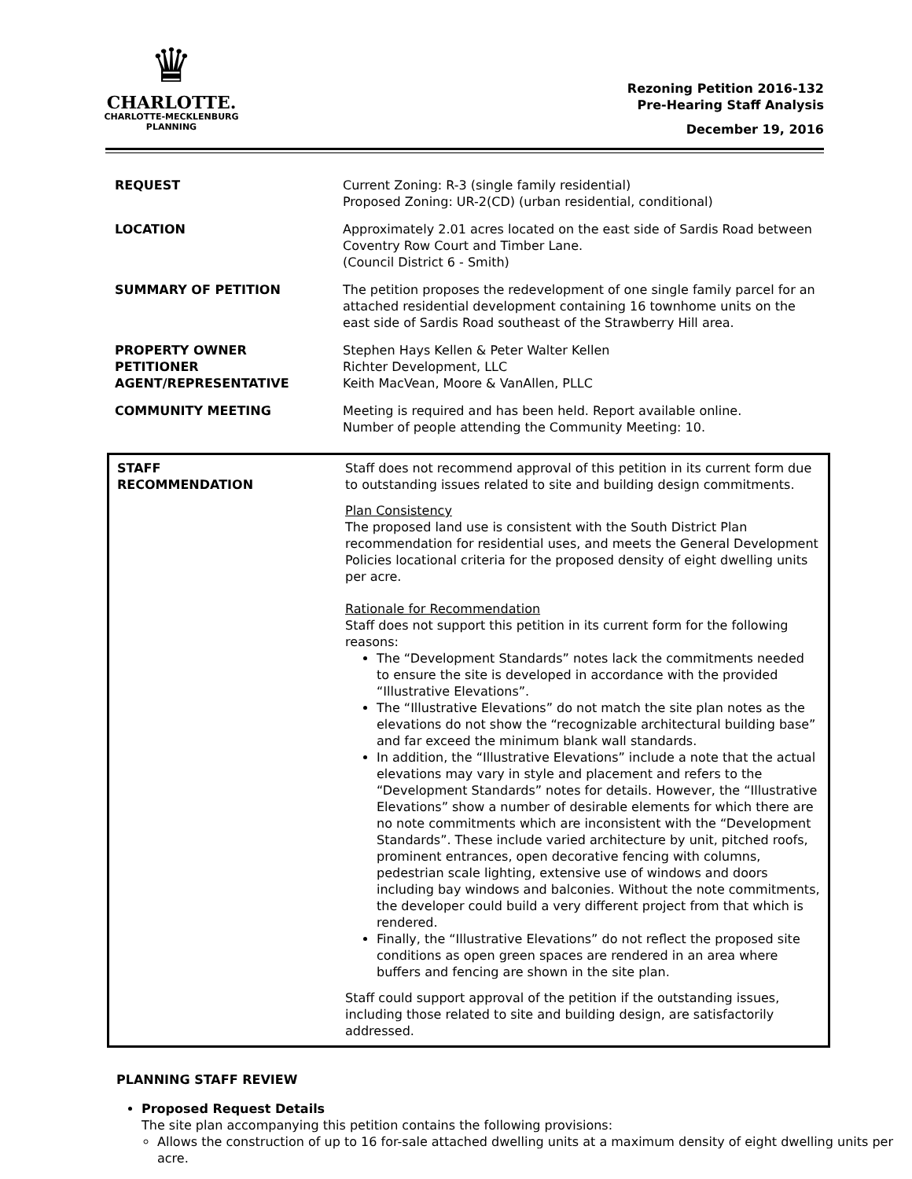♛
CHARLOTTE.
CHARLOTTE-MECKLENBURG
PLANNING
Rezoning Petition 2016-132
Pre-Hearing Staff Analysis
December 19, 2016
| REQUEST | Current Zoning: R-3 (single family residential) Proposed Zoning: UR-2(CD) (urban residential, conditional) |
| LOCATION | Approximately 2.01 acres located on the east side of Sardis Road between Coventry Row Court and Timber Lane. (Council District 6 - Smith) |
| SUMMARY OF PETITION | The petition proposes the redevelopment of one single family parcel for an attached residential development containing 16 townhome units on the east side of Sardis Road southeast of the Strawberry Hill area. |
| PROPERTY OWNER PETITIONER AGENT/REPRESENTATIVE | Stephen Hays Kellen & Peter Walter Kellen Richter Development, LLC Keith MacVean, Moore & VanAllen, PLLC |
| COMMUNITY MEETING | Meeting is required and has been held. Report available online. Number of people attending the Community Meeting: 10. |
| STAFF RECOMMENDATION | Staff does not recommend approval of this petition in its current form due to outstanding issues related to site and building design commitments. Plan Consistency The proposed land use is consistent with the South District Plan recommendation for residential uses, and meets the General Development Policies locational criteria for the proposed density of eight dwelling units per acre. Rationale for Recommendation Staff does not support this petition in its current form for the following reasons: The “Development Standards” notes lack the commitments needed to ensure the site is developed in accordance with the provided “Illustrative Elevations”. The “Illustrative Elevations” do not match the site plan notes as the elevations do not show the “recognizable architectural building base” and far exceed the minimum blank wall standards. In addition, the “Illustrative Elevations” include a note that the actual elevations may vary in style and placement and refers to the “Development Standards” notes for details. However, the “Illustrative Elevations” show a number of desirable elements for which there are no note commitments which are inconsistent with the “Development Standards”. These include varied architecture by unit, pitched roofs, prominent entrances, open decorative fencing with columns, pedestrian scale lighting, extensive use of windows and doors including bay windows and balconies. Without the note commitments, the developer could build a very different project from that which is rendered. Finally, the “Illustrative Elevations” do not reflect the proposed site conditions as open green spaces are rendered in an area where buffers and fencing are shown in the site plan. Staff could support approval of the petition if the outstanding issues, including those related to site and building design, are satisfactorily addressed. |
PLANNING STAFF REVIEW
Proposed Request Details
The site plan accompanying this petition contains the following provisions:
Allows the construction of up to 16 for-sale attached dwelling units at a maximum density of eight dwelling units per acre.